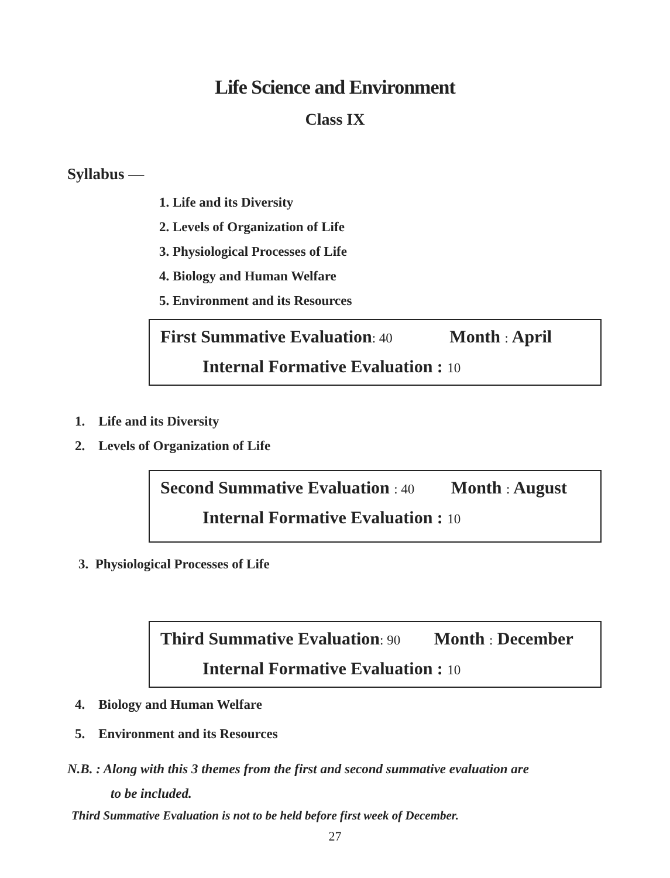Life Science and Environment
Class IX
Syllabus —
1. Life and its Diversity
2. Levels of Organization of Life
3. Physiological Processes of Life
4. Biology and Human Welfare
5. Environment and its Resources
First Summative Evaluation: 40 Month : April
Internal Formative Evaluation : 10
1. Life and its Diversity
2. Levels of Organization of Life
Second Summative Evaluation : 40 Month : August
Internal Formative Evaluation : 10
3. Physiological Processes of Life
Third Summative Evaluation: 90 Month : December
Internal Formative Evaluation : 10
4. Biology and Human Welfare
5. Environment and its Resources
N.B. : Along with this 3 themes from the first and second summative evaluation are
to be included.
Third Summative Evaluation is not to be held before first week of December.
27